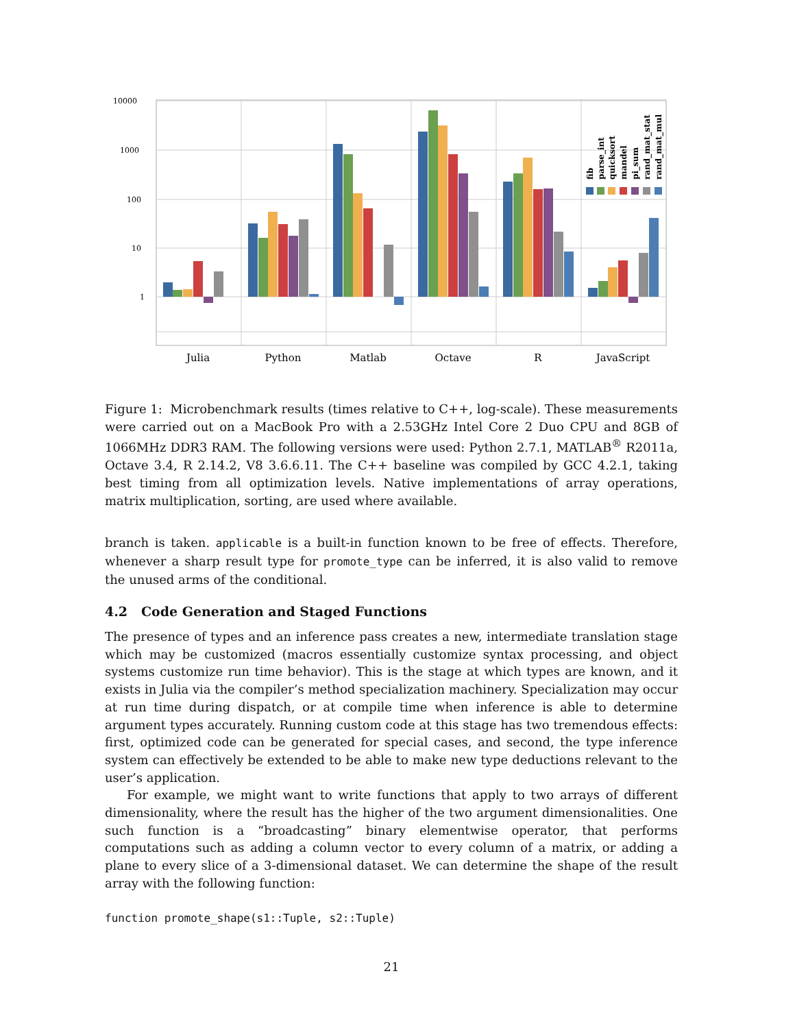10000
1000
100
10
1
Julia
Python
Matlab
Octave
R
JavaScript
fib
parse_int
quicksort
mandel
pi_sum
rand_mat_stat
rand_mat_mul
Figure 1: Microbenchmark results (times relative to C++, log-scale). These measurements were carried out on a MacBook Pro with a 2.53GHz Intel Core 2 Duo CPU and 8GB of 1066MHz DDR3 RAM. The following versions were used: Python 2.7.1, MATLAB<sup>®</sup> R2011a, Octave 3.4, R 2.14.2, V8 3.6.6.11. The C++ baseline was compiled by GCC 4.2.1, taking best timing from all optimization levels. Native implementations of array operations, matrix multiplication, sorting, are used where available.
branch is taken. applicable is a built-in function known to be free of effects. Therefore, whenever a sharp result type for promote_type can be inferred, it is also valid to remove the unused arms of the conditional.
4.2 Code Generation and Staged Functions
The presence of types and an inference pass creates a new, intermediate translation stage which may be customized (macros essentially customize syntax processing, and object systems customize run time behavior). This is the stage at which types are known, and it exists in Julia via the compiler’s method specialization machinery. Specialization may occur at run time during dispatch, or at compile time when inference is able to determine argument types accurately. Running custom code at this stage has two tremendous effects: first, optimized code can be generated for special cases, and second, the type inference system can effectively be extended to be able to make new type deductions relevant to the user’s application.
For example, we might want to write functions that apply to two arrays of different dimensionality, where the result has the higher of the two argument dimensionalities. One such function is a “broadcasting” binary elementwise operator, that performs computations such as adding a column vector to every column of a matrix, or adding a plane to every slice of a 3-dimensional dataset. We can determine the shape of the result array with the following function:
function promote_shape(s1::Tuple, s2::Tuple)
21